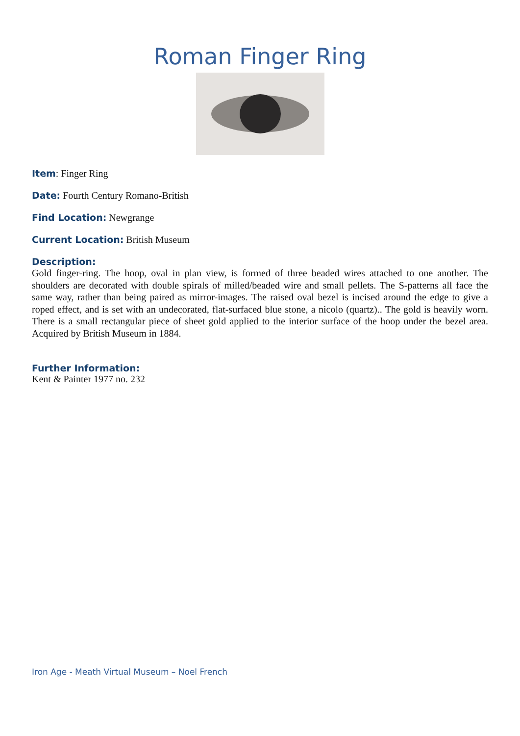Roman Finger Ring
Item: Finger Ring
Date: Fourth Century Romano-British
Find Location: Newgrange
Current Location: British Museum
Description:
Gold finger-ring. The hoop, oval in plan view, is formed of three beaded wires attached to one another. The shoulders are decorated with double spirals of milled/beaded wire and small pellets. The S-patterns all face the same way, rather than being paired as mirror-images. The raised oval bezel is incised around the edge to give a roped effect, and is set with an undecorated, flat-surfaced blue stone, a nicolo (quartz).. The gold is heavily worn. There is a small rectangular piece of sheet gold applied to the interior surface of the hoop under the bezel area. Acquired by British Museum in 1884.
Further Information:
Kent & Painter 1977 no. 232
Iron Age - Meath Virtual Museum – Noel French